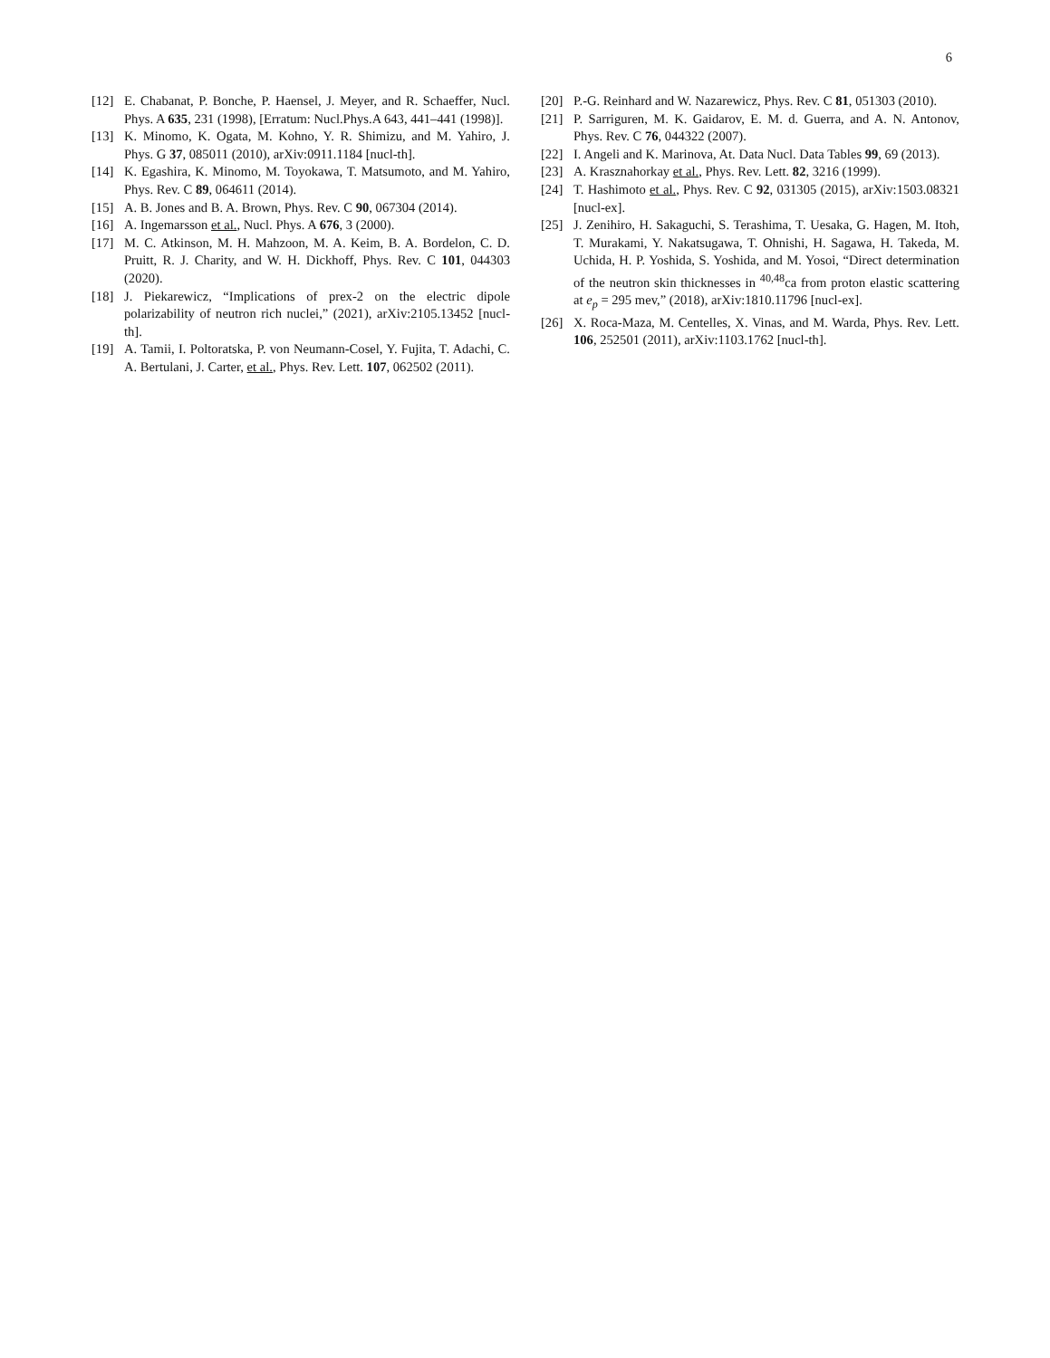6
[12] E. Chabanat, P. Bonche, P. Haensel, J. Meyer, and R. Schaeffer, Nucl. Phys. A 635, 231 (1998), [Erratum: Nucl.Phys.A 643, 441–441 (1998)].
[13] K. Minomo, K. Ogata, M. Kohno, Y. R. Shimizu, and M. Yahiro, J. Phys. G 37, 085011 (2010), arXiv:0911.1184 [nucl-th].
[14] K. Egashira, K. Minomo, M. Toyokawa, T. Matsumoto, and M. Yahiro, Phys. Rev. C 89, 064611 (2014).
[15] A. B. Jones and B. A. Brown, Phys. Rev. C 90, 067304 (2014).
[16] A. Ingemarsson et al., Nucl. Phys. A 676, 3 (2000).
[17] M. C. Atkinson, M. H. Mahzoon, M. A. Keim, B. A. Bordelon, C. D. Pruitt, R. J. Charity, and W. H. Dickhoff, Phys. Rev. C 101, 044303 (2020).
[18] J. Piekarewicz, “Implications of prex-2 on the electric dipole polarizability of neutron rich nuclei,” (2021), arXiv:2105.13452 [nucl-th].
[19] A. Tamii, I. Poltoratska, P. von Neumann-Cosel, Y. Fujita, T. Adachi, C. A. Bertulani, J. Carter, et al., Phys. Rev. Lett. 107, 062502 (2011).
[20] P.-G. Reinhard and W. Nazarewicz, Phys. Rev. C 81, 051303 (2010).
[21] P. Sarriguren, M. K. Gaidarov, E. M. d. Guerra, and A. N. Antonov, Phys. Rev. C 76, 044322 (2007).
[22] I. Angeli and K. Marinova, At. Data Nucl. Data Tables 99, 69 (2013).
[23] A. Krasznahorkay et al., Phys. Rev. Lett. 82, 3216 (1999).
[24] T. Hashimoto et al., Phys. Rev. C 92, 031305 (2015), arXiv:1503.08321 [nucl-ex].
[25] J. Zenihiro, H. Sakaguchi, S. Terashima, T. Uesaka, G. Hagen, M. Itoh, T. Murakami, Y. Nakatsugawa, T. Ohnishi, H. Sagawa, H. Takeda, M. Uchida, H. P. Yoshida, S. Yoshida, and M. Yosoi, “Direct determination of the neutron skin thicknesses in <sup>40,48</sup>ca from proton elastic scattering at e<sub>p</sub> = 295 mev,” (2018), arXiv:1810.11796 [nucl-ex].
[26] X. Roca-Maza, M. Centelles, X. Vinas, and M. Warda, Phys. Rev. Lett. 106, 252501 (2011), arXiv:1103.1762 [nucl-th].